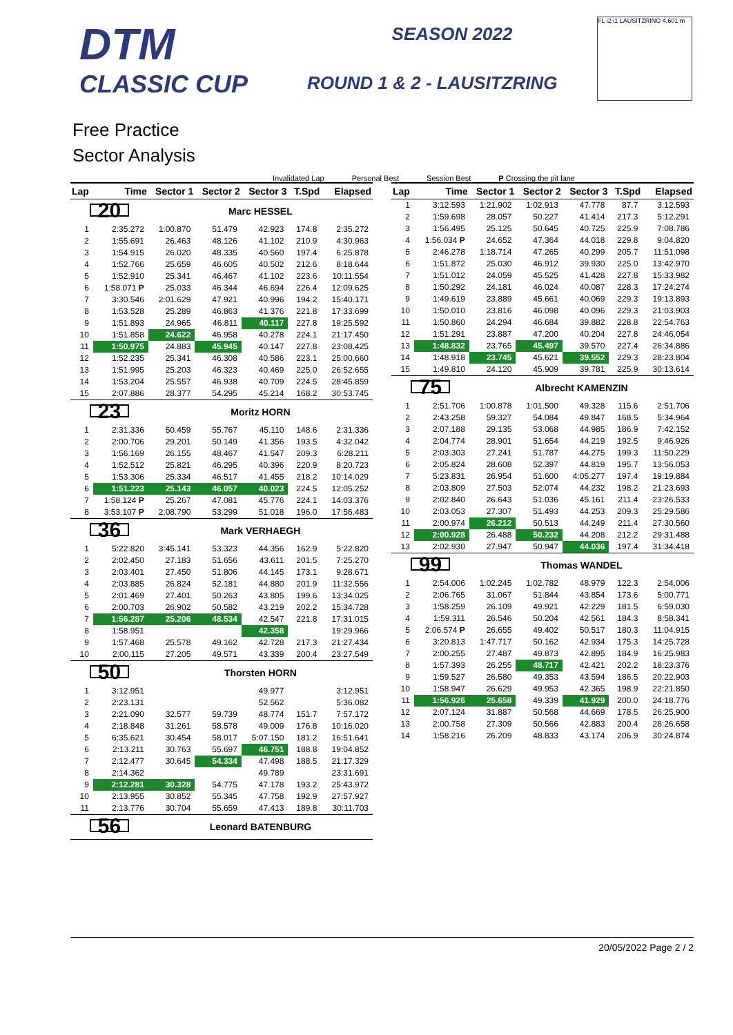DTM
CLASSIC CUP
SEASON 2022
ROUND 1 & 2 - LAUSITZRING
FL i2 i1 LAUSITZRING 4.601 m
Free Practice
Sector Analysis
Invalidated Lap Personal Best Session Best P Crossing the pit lane
| Lap | Time | Sector 1 | Sector 2 | Sector 3 | T.Spd | Elapsed |
| --- | --- | --- | --- | --- | --- | --- |
| 20 | | Marc HESSEL | | | | |
| 1 | 2:35.272 | 1:00.870 | 51.479 | 42.923 | 174.8 | 2:35.272 |
| 2 | 1:55.691 | 26.463 | 48.126 | 41.102 | 210.9 | 4:30.963 |
| 3 | 1:54.915 | 26.020 | 48.335 | 40.560 | 197.4 | 6:25.878 |
| 4 | 1:52.766 | 25.659 | 46.605 | 40.502 | 212.6 | 8:18.644 |
| 5 | 1:52.910 | 25.341 | 46.467 | 41.102 | 223.6 | 10:11.554 |
| 6 | 1:58.071 P | 25.033 | 46.344 | 46.694 | 226.4 | 12:09.625 |
| 7 | 3:30.546 | 2:01.629 | 47.921 | 40.996 | 194.2 | 15:40.171 |
| 8 | 1:53.528 | 25.289 | 46.863 | 41.376 | 221.8 | 17:33.699 |
| 9 | 1:51.893 | 24.965 | 46.811 | 40.117 | 227.8 | 19:25.592 |
| 10 | 1:51.858 | 24.622 | 46.958 | 40.278 | 224.1 | 21:17.450 |
| 11 | 1:50.975 | 24.883 | 45.945 | 40.147 | 227.8 | 23:08.425 |
| 12 | 1:52.235 | 25.341 | 46.308 | 40.586 | 223.1 | 25:00.660 |
| 13 | 1:51.995 | 25.203 | 46.323 | 40.469 | 225.0 | 26:52.655 |
| 14 | 1:53.204 | 25.557 | 46.938 | 40.709 | 224.5 | 28:45.859 |
| 15 | 2:07.886 | 28.377 | 54.295 | 45.214 | 168.2 | 30:53.745 |
| 23 | | Moritz HORN | | | | |
| 1 | 2:31.336 | 50.459 | 55.767 | 45.110 | 148.6 | 2:31.336 |
| 2 | 2:00.706 | 29.201 | 50.149 | 41.356 | 193.5 | 4:32.042 |
| 3 | 1:56.169 | 26.155 | 48.467 | 41.547 | 209.3 | 6:28.211 |
| 4 | 1:52.512 | 25.821 | 46.295 | 40.396 | 220.9 | 8:20.723 |
| 5 | 1:53.306 | 25.334 | 46.517 | 41.455 | 218.2 | 10:14.029 |
| 6 | 1:51.223 | 25.143 | 46.057 | 40.023 | 224.5 | 12:05.252 |
| 7 | 1:58.124 P | 25.267 | 47.081 | 45.776 | 224.1 | 14:03.376 |
| 8 | 3:53.107 P | 2:08.790 | 53.299 | 51.018 | 196.0 | 17:56.483 |
| 36 | | Mark VERHAEGH | | | | |
| 1 | 5:22.820 | 3:45.141 | 53.323 | 44.356 | 162.9 | 5:22.820 |
| 2 | 2:02.450 | 27.183 | 51.656 | 43.611 | 201.5 | 7:25.270 |
| 3 | 2:03.401 | 27.450 | 51.806 | 44.145 | 173.1 | 9:28.671 |
| 4 | 2:03.885 | 26.824 | 52.181 | 44.880 | 201.9 | 11:32.556 |
| 5 | 2:01.469 | 27.401 | 50.263 | 43.805 | 199.6 | 13:34.025 |
| 6 | 2:00.703 | 26.902 | 50.582 | 43.219 | 202.2 | 15:34.728 |
| 7 | 1:56.287 | 25.206 | 48.534 | 42.547 | 221.8 | 17:31.015 |
| 8 | 1:58.951 | | | 42.358 | | 19:29.966 |
| 9 | 1:57.468 | 25.578 | 49.162 | 42.728 | 217.3 | 21:27.434 |
| 10 | 2:00.115 | 27.205 | 49.571 | 43.339 | 200.4 | 23:27.549 |
| 50 | | Thorsten HORN | | | | |
| 1 | 3:12.951 | | | 49.977 | | 3:12.951 |
| 2 | 2:23.131 | | | 52.562 | | 5:36.082 |
| 3 | 2:21.090 | 32.577 | 59.739 | 48.774 | 151.7 | 7:57.172 |
| 4 | 2:18.848 | 31.261 | 58.578 | 49.009 | 176.8 | 10:16.020 |
| 5 | 6:35.621 | 30.454 | 58.017 | 5:07.150 | 181.2 | 16:51.641 |
| 6 | 2:13.211 | 30.763 | 55.697 | 46.751 | 188.8 | 19:04.852 |
| 7 | 2:12.477 | 30.645 | 54.334 | 47.498 | 188.5 | 21:17.329 |
| 8 | 2:14.362 | | | 49.789 | | 23:31.691 |
| 9 | 2:12.281 | 30.328 | 54.775 | 47.178 | 193.2 | 25:43.972 |
| 10 | 2:13.955 | 30.852 | 55.345 | 47.758 | 192.9 | 27:57.927 |
| 11 | 2:13.776 | 30.704 | 55.659 | 47.413 | 189.8 | 30:11.703 |
| 56 | | Leonard BATENBURG | | | | |
| Lap | Time | Sector 1 | Sector 2 | Sector 3 | T.Spd | Elapsed |
| --- | --- | --- | --- | --- | --- | --- |
| 1 | 3:12.593 | 1:21.902 | 1:02.913 | 47.778 | 87.7 | 3:12.593 |
| 2 | 1:59.698 | 28.057 | 50.227 | 41.414 | 217.3 | 5:12.291 |
| 3 | 1:56.495 | 25.125 | 50.645 | 40.725 | 225.9 | 7:08.786 |
| 4 | 1:56.034 P | 24.652 | 47.364 | 44.018 | 229.8 | 9:04.820 |
| 5 | 2:46.278 | 1:18.714 | 47.265 | 40.299 | 205.7 | 11:51.098 |
| 6 | 1:51.872 | 25.030 | 46.912 | 39.930 | 225.0 | 13:42.970 |
| 7 | 1:51.012 | 24.059 | 45.525 | 41.428 | 227.8 | 15:33.982 |
| 8 | 1:50.292 | 24.181 | 46.024 | 40.087 | 228.3 | 17:24.274 |
| 9 | 1:49.619 | 23.889 | 45.661 | 40.069 | 229.3 | 19:13.893 |
| 10 | 1:50.010 | 23.816 | 46.098 | 40.096 | 229.3 | 21:03.903 |
| 11 | 1:50.860 | 24.294 | 46.684 | 39.882 | 228.8 | 22:54.763 |
| 12 | 1:51.291 | 23.887 | 47.200 | 40.204 | 227.8 | 24:46.054 |
| 13 | 1:48.832 | 23.765 | 45.497 | 39.570 | 227.4 | 26:34.886 |
| 14 | 1:48.918 | 23.745 | 45.621 | 39.552 | 229.3 | 28:23.804 |
| 15 | 1:49.810 | 24.120 | 45.909 | 39.781 | 225.9 | 30:13.614 |
| 75 | | Albrecht KAMENZIN | | | | |
| 1 | 2:51.706 | 1:00.878 | 1:01.500 | 49.328 | 115.6 | 2:51.706 |
| 2 | 2:43.258 | 59.327 | 54.084 | 49.847 | 168.5 | 5:34.964 |
| 3 | 2:07.188 | 29.135 | 53.068 | 44.985 | 186.9 | 7:42.152 |
| 4 | 2:04.774 | 28.901 | 51.654 | 44.219 | 192.5 | 9:46.926 |
| 5 | 2:03.303 | 27.241 | 51.787 | 44.275 | 199.3 | 11:50.229 |
| 6 | 2:05.824 | 28.608 | 52.397 | 44.819 | 195.7 | 13:56.053 |
| 7 | 5:23.831 | 26.954 | 51.600 | 4:05.277 | 197.4 | 19:19.884 |
| 8 | 2:03.809 | 27.503 | 52.074 | 44.232 | 198.2 | 21:23.693 |
| 9 | 2:02.840 | 26.643 | 51.036 | 45.161 | 211.4 | 23:26.533 |
| 10 | 2:03.053 | 27.307 | 51.493 | 44.253 | 209.3 | 25:29.586 |
| 11 | 2:00.974 | 26.212 | 50.513 | 44.249 | 211.4 | 27:30.560 |
| 12 | 2:00.928 | 26.488 | 50.232 | 44.208 | 212.2 | 29:31.488 |
| 13 | 2:02.930 | 27.947 | 50.947 | 44.036 | 197.4 | 31:34.418 |
| 99 | | Thomas WANDEL | | | | |
| 1 | 2:54.006 | 1:02.245 | 1:02.782 | 48.979 | 122.3 | 2:54.006 |
| 2 | 2:06.765 | 31.067 | 51.844 | 43.854 | 173.6 | 5:00.771 |
| 3 | 1:58.259 | 26.109 | 49.921 | 42.229 | 181.5 | 6:59.030 |
| 4 | 1:59.311 | 26.546 | 50.204 | 42.561 | 184.3 | 8:58.341 |
| 5 | 2:06.574 P | 26.655 | 49.402 | 50.517 | 180.3 | 11:04.915 |
| 6 | 3:20.813 | 1:47.717 | 50.162 | 42.934 | 175.3 | 14:25.728 |
| 7 | 2:00.255 | 27.487 | 49.873 | 42.895 | 184.9 | 16:25.983 |
| 8 | 1:57.393 | 26.255 | 48.717 | 42.421 | 202.2 | 18:23.376 |
| 9 | 1:59.527 | 26.580 | 49.353 | 43.594 | 186.5 | 20:22.903 |
| 10 | 1:58.947 | 26.629 | 49.953 | 42.365 | 198.9 | 22:21.850 |
| 11 | 1:56.926 | 25.658 | 49.339 | 41.929 | 200.0 | 24:18.776 |
| 12 | 2:07.124 | 31.887 | 50.568 | 44.669 | 178.5 | 26:25.900 |
| 13 | 2:00.758 | 27.309 | 50.566 | 42.883 | 200.4 | 28:26.658 |
| 14 | 1:58.216 | 26.209 | 48.833 | 43.174 | 206.9 | 30:24.874 |
20/05/2022 Page 2 / 2